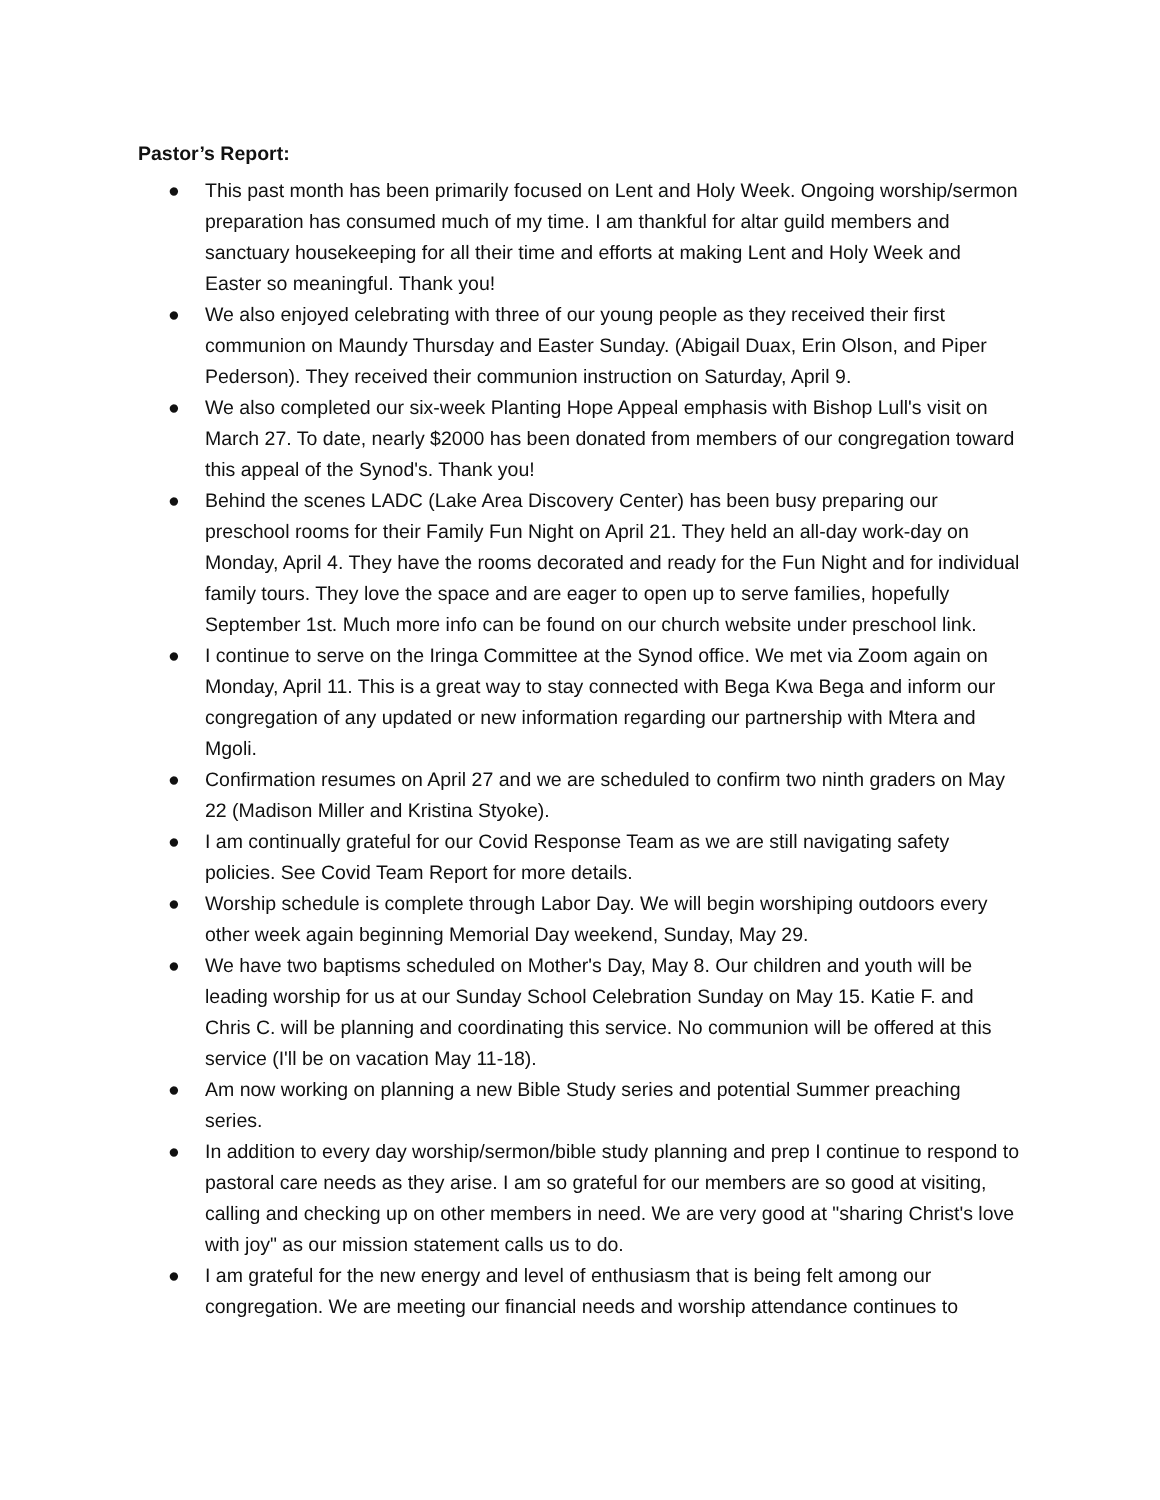Pastor’s Report:
● This past month has been primarily focused on Lent and Holy Week. Ongoing worship/sermon preparation has consumed much of my time. I am thankful for altar guild members and sanctuary housekeeping for all their time and efforts at making Lent and Holy Week and Easter so meaningful. Thank you!
● We also enjoyed celebrating with three of our young people as they received their first communion on Maundy Thursday and Easter Sunday. (Abigail Duax, Erin Olson, and Piper Pederson). They received their communion instruction on Saturday, April 9.
● We also completed our six-week Planting Hope Appeal emphasis with Bishop Lull's visit on March 27. To date, nearly $2000 has been donated from members of our congregation toward this appeal of the Synod's. Thank you!
● Behind the scenes LADC (Lake Area Discovery Center) has been busy preparing our preschool rooms for their Family Fun Night on April 21. They held an all-day work-day on Monday, April 4. They have the rooms decorated and ready for the Fun Night and for individual family tours. They love the space and are eager to open up to serve families, hopefully September 1st. Much more info can be found on our church website under preschool link.
● I continue to serve on the Iringa Committee at the Synod office. We met via Zoom again on Monday, April 11. This is a great way to stay connected with Bega Kwa Bega and inform our congregation of any updated or new information regarding our partnership with Mtera and Mgoli.
● Confirmation resumes on April 27 and we are scheduled to confirm two ninth graders on May 22 (Madison Miller and Kristina Styoke).
● I am continually grateful for our Covid Response Team as we are still navigating safety policies. See Covid Team Report for more details.
● Worship schedule is complete through Labor Day. We will begin worshiping outdoors every other week again beginning Memorial Day weekend, Sunday, May 29.
● We have two baptisms scheduled on Mother's Day, May 8. Our children and youth will be leading worship for us at our Sunday School Celebration Sunday on May 15. Katie F. and Chris C. will be planning and coordinating this service. No communion will be offered at this service (I'll be on vacation May 11-18).
● Am now working on planning a new Bible Study series and potential Summer preaching series.
● In addition to every day worship/sermon/bible study planning and prep I continue to respond to pastoral care needs as they arise. I am so grateful for our members are so good at visiting, calling and checking up on other members in need. We are very good at "sharing Christ's love with joy" as our mission statement calls us to do.
● I am grateful for the new energy and level of enthusiasm that is being felt among our congregation. We are meeting our financial needs and worship attendance continues to